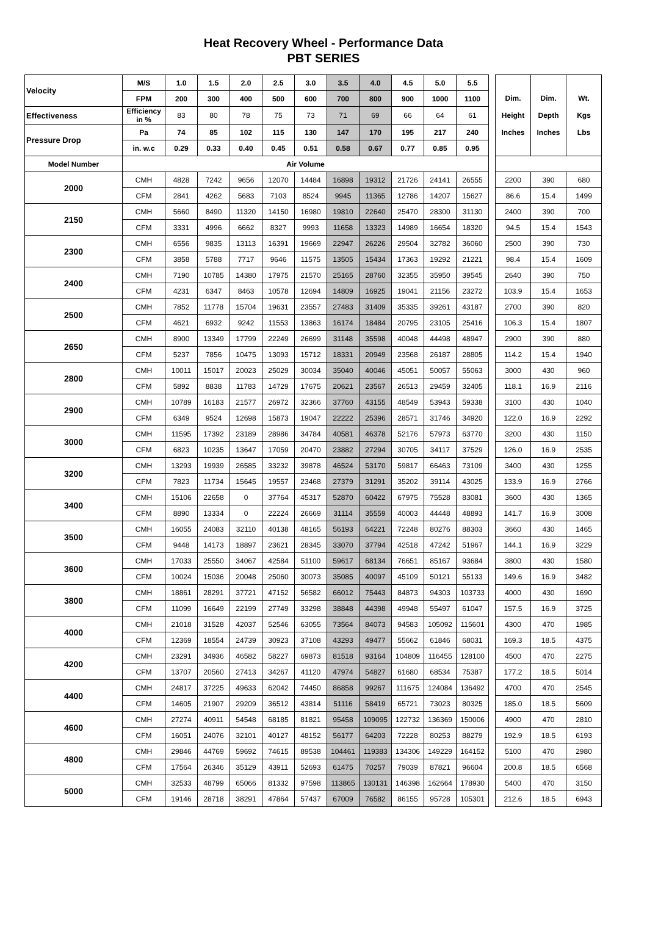Heat Recovery Wheel - Performance Data
PBT SERIES
| Velocity | M/S | 1.0 | 1.5 | 2.0 | 2.5 | 3.0 | 3.5 | 4.0 | 4.5 | 5.0 | 5.5 | | Dim. Height Inches | Dim. Depth Inches | Wt. Kgs Lbs |
| | FPM | 200 | 300 | 400 | 500 | 600 | 700 | 800 | 900 | 1000 | 1100 | | | | |
| Effectiveness | Efficiency in % | 83 | 80 | 78 | 75 | 73 | 71 | 69 | 66 | 64 | 61 | | | | |
| Pressure Drop | Pa | 74 | 85 | 102 | 115 | 130 | 147 | 170 | 195 | 217 | 240 | | | | |
| | in. w.c | 0.29 | 0.33 | 0.40 | 0.45 | 0.51 | 0.58 | 0.67 | 0.77 | 0.85 | 0.95 | | | | |
| Model Number | Air Volume | | | | | | | | | | | | | | |
| 2000 | CMH | 4828 | 7242 | 9656 | 12070 | 14484 | 16898 | 19312 | 21726 | 24141 | 26555 | | 2200 | 390 | 680 |
| | CFM | 2841 | 4262 | 5683 | 7103 | 8524 | 9945 | 11365 | 12786 | 14207 | 15627 | | 86.6 | 15.4 | 1499 |
| 2150 | CMH | 5660 | 8490 | 11320 | 14150 | 16980 | 19810 | 22640 | 25470 | 28300 | 31130 | | 2400 | 390 | 700 |
| | CFM | 3331 | 4996 | 6662 | 8327 | 9993 | 11658 | 13323 | 14989 | 16654 | 18320 | | 94.5 | 15.4 | 1543 |
| 2300 | CMH | 6556 | 9835 | 13113 | 16391 | 19669 | 22947 | 26226 | 29504 | 32782 | 36060 | | 2500 | 390 | 730 |
| | CFM | 3858 | 5788 | 7717 | 9646 | 11575 | 13505 | 15434 | 17363 | 19292 | 21221 | | 98.4 | 15.4 | 1609 |
| 2400 | CMH | 7190 | 10785 | 14380 | 17975 | 21570 | 25165 | 28760 | 32355 | 35950 | 39545 | | 2640 | 390 | 750 |
| | CFM | 4231 | 6347 | 8463 | 10578 | 12694 | 14809 | 16925 | 19041 | 21156 | 23272 | | 103.9 | 15.4 | 1653 |
| 2500 | CMH | 7852 | 11778 | 15704 | 19631 | 23557 | 27483 | 31409 | 35335 | 39261 | 43187 | | 2700 | 390 | 820 |
| | CFM | 4621 | 6932 | 9242 | 11553 | 13863 | 16174 | 18484 | 20795 | 23105 | 25416 | | 106.3 | 15.4 | 1807 |
| 2650 | CMH | 8900 | 13349 | 17799 | 22249 | 26699 | 31148 | 35598 | 40048 | 44498 | 48947 | | 2900 | 390 | 880 |
| | CFM | 5237 | 7856 | 10475 | 13093 | 15712 | 18331 | 20949 | 23568 | 26187 | 28805 | | 114.2 | 15.4 | 1940 |
| 2800 | CMH | 10011 | 15017 | 20023 | 25029 | 30034 | 35040 | 40046 | 45051 | 50057 | 55063 | | 3000 | 430 | 960 |
| | CFM | 5892 | 8838 | 11783 | 14729 | 17675 | 20621 | 23567 | 26513 | 29459 | 32405 | | 118.1 | 16.9 | 2116 |
| 2900 | CMH | 10789 | 16183 | 21577 | 26972 | 32366 | 37760 | 43155 | 48549 | 53943 | 59338 | | 3100 | 430 | 1040 |
| | CFM | 6349 | 9524 | 12698 | 15873 | 19047 | 22222 | 25396 | 28571 | 31746 | 34920 | | 122.0 | 16.9 | 2292 |
| 3000 | CMH | 11595 | 17392 | 23189 | 28986 | 34784 | 40581 | 46378 | 52176 | 57973 | 63770 | | 3200 | 430 | 1150 |
| | CFM | 6823 | 10235 | 13647 | 17059 | 20470 | 23882 | 27294 | 30705 | 34117 | 37529 | | 126.0 | 16.9 | 2535 |
| 3200 | CMH | 13293 | 19939 | 26585 | 33232 | 39878 | 46524 | 53170 | 59817 | 66463 | 73109 | | 3400 | 430 | 1255 |
| | CFM | 7823 | 11734 | 15645 | 19557 | 23468 | 27379 | 31291 | 35202 | 39114 | 43025 | | 133.9 | 16.9 | 2766 |
| 3400 | CMH | 15106 | 22658 | 0 | 37764 | 45317 | 52870 | 60422 | 67975 | 75528 | 83081 | | 3600 | 430 | 1365 |
| | CFM | 8890 | 13334 | 0 | 22224 | 26669 | 31114 | 35559 | 40003 | 44448 | 48893 | | 141.7 | 16.9 | 3008 |
| 3500 | CMH | 16055 | 24083 | 32110 | 40138 | 48165 | 56193 | 64221 | 72248 | 80276 | 88303 | | 3660 | 430 | 1465 |
| | CFM | 9448 | 14173 | 18897 | 23621 | 28345 | 33070 | 37794 | 42518 | 47242 | 51967 | | 144.1 | 16.9 | 3229 |
| 3600 | CMH | 17033 | 25550 | 34067 | 42584 | 51100 | 59617 | 68134 | 76651 | 85167 | 93684 | | 3800 | 430 | 1580 |
| | CFM | 10024 | 15036 | 20048 | 25060 | 30073 | 35085 | 40097 | 45109 | 50121 | 55133 | | 149.6 | 16.9 | 3482 |
| 3800 | CMH | 18861 | 28291 | 37721 | 47152 | 56582 | 66012 | 75443 | 84873 | 94303 | 103733 | | 4000 | 430 | 1690 |
| | CFM | 11099 | 16649 | 22199 | 27749 | 33298 | 38848 | 44398 | 49948 | 55497 | 61047 | | 157.5 | 16.9 | 3725 |
| 4000 | CMH | 21018 | 31528 | 42037 | 52546 | 63055 | 73564 | 84073 | 94583 | 105092 | 115601 | | 4300 | 470 | 1985 |
| | CFM | 12369 | 18554 | 24739 | 30923 | 37108 | 43293 | 49477 | 55662 | 61846 | 68031 | | 169.3 | 18.5 | 4375 |
| 4200 | CMH | 23291 | 34936 | 46582 | 58227 | 69873 | 81518 | 93164 | 104809 | 116455 | 128100 | | 4500 | 470 | 2275 |
| | CFM | 13707 | 20560 | 27413 | 34267 | 41120 | 47974 | 54827 | 61680 | 68534 | 75387 | | 177.2 | 18.5 | 5014 |
| 4400 | CMH | 24817 | 37225 | 49633 | 62042 | 74450 | 86858 | 99267 | 111675 | 124084 | 136492 | | 4700 | 470 | 2545 |
| | CFM | 14605 | 21907 | 29209 | 36512 | 43814 | 51116 | 58419 | 65721 | 73023 | 80325 | | 185.0 | 18.5 | 5609 |
| 4600 | CMH | 27274 | 40911 | 54548 | 68185 | 81821 | 95458 | 109095 | 122732 | 136369 | 150006 | | 4900 | 470 | 2810 |
| | CFM | 16051 | 24076 | 32101 | 40127 | 48152 | 56177 | 64203 | 72228 | 80253 | 88279 | | 192.9 | 18.5 | 6193 |
| 4800 | CMH | 29846 | 44769 | 59692 | 74615 | 89538 | 104461 | 119383 | 134306 | 149229 | 164152 | | 5100 | 470 | 2980 |
| | CFM | 17564 | 26346 | 35129 | 43911 | 52693 | 61475 | 70257 | 79039 | 87821 | 96604 | | 200.8 | 18.5 | 6568 |
| 5000 | CMH | 32533 | 48799 | 65066 | 81332 | 97598 | 113865 | 130131 | 146398 | 162664 | 178930 | | 5400 | 470 | 3150 |
| | CFM | 19146 | 28718 | 38291 | 47864 | 57437 | 67009 | 76582 | 86155 | 95728 | 105301 | | 212.6 | 18.5 | 6943 |